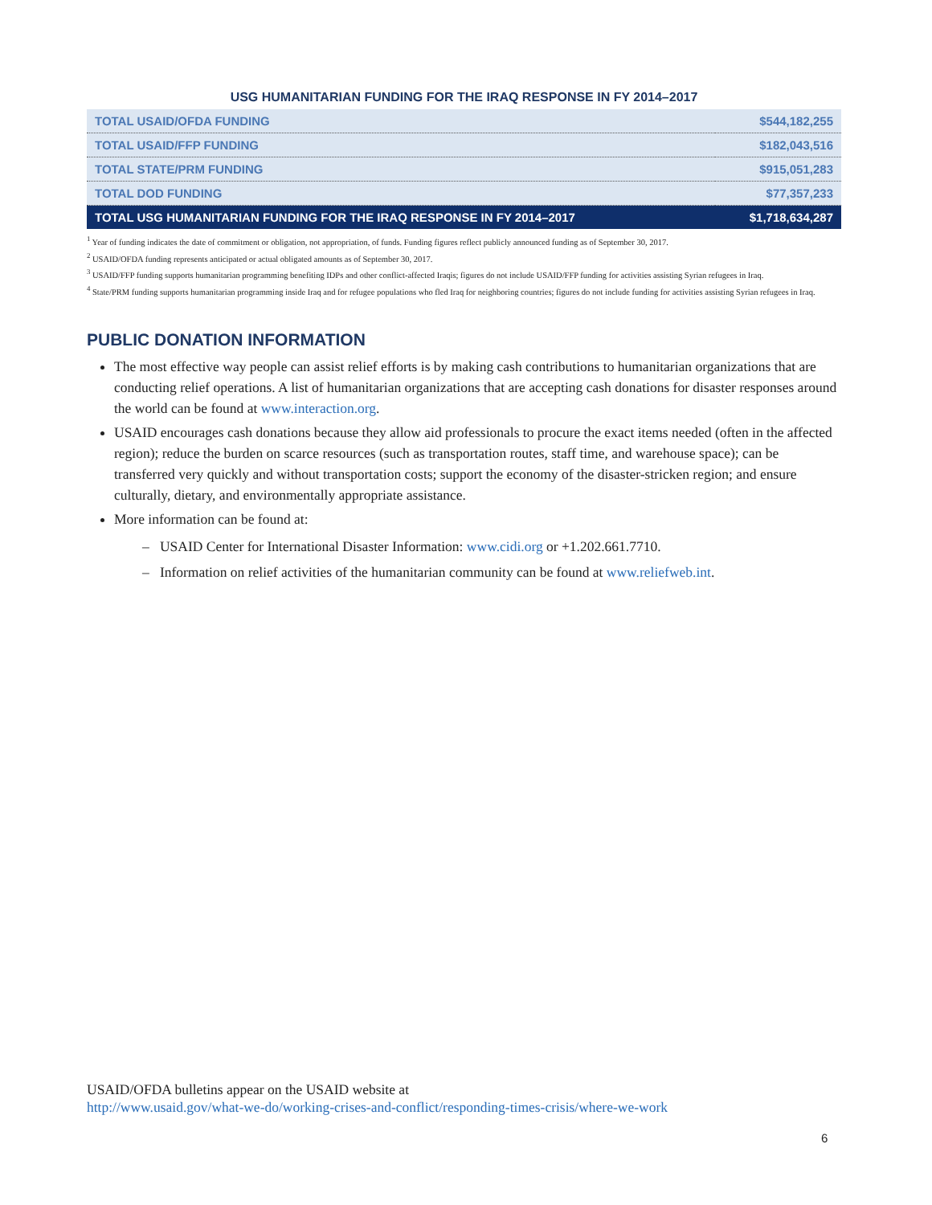USG HUMANITARIAN FUNDING FOR THE IRAQ RESPONSE IN FY 2014–2017
| TOTAL USAID/OFDA FUNDING | $544,182,255 |
| TOTAL USAID/FFP FUNDING | $182,043,516 |
| TOTAL STATE/PRM FUNDING | $915,051,283 |
| TOTAL DOD FUNDING | $77,357,233 |
| TOTAL USG HUMANITARIAN FUNDING FOR THE IRAQ RESPONSE IN FY 2014–2017 | $1,718,634,287 |
<sup>1</sup> Year of funding indicates the date of commitment or obligation, not appropriation, of funds. Funding figures reflect publicly announced funding as of September 30, 2017.
<sup>2</sup> USAID/OFDA funding represents anticipated or actual obligated amounts as of September 30, 2017.
<sup>3</sup> USAID/FFP funding supports humanitarian programming benefiting IDPs and other conflict-affected Iraqis; figures do not include USAID/FFP funding for activities assisting Syrian refugees in Iraq.
<sup>4</sup> State/PRM funding supports humanitarian programming inside Iraq and for refugee populations who fled Iraq for neighboring countries; figures do not include funding for activities assisting Syrian refugees in Iraq.
PUBLIC DONATION INFORMATION
The most effective way people can assist relief efforts is by making cash contributions to humanitarian organizations that are conducting relief operations. A list of humanitarian organizations that are accepting cash donations for disaster responses around the world can be found at www.interaction.org.
USAID encourages cash donations because they allow aid professionals to procure the exact items needed (often in the affected region); reduce the burden on scarce resources (such as transportation routes, staff time, and warehouse space); can be transferred very quickly and without transportation costs; support the economy of the disaster-stricken region; and ensure culturally, dietary, and environmentally appropriate assistance.
More information can be found at:
– USAID Center for International Disaster Information: www.cidi.org or +1.202.661.7710.
– Information on relief activities of the humanitarian community can be found at www.reliefweb.int.
USAID/OFDA bulletins appear on the USAID website at
http://www.usaid.gov/what-we-do/working-crises-and-conflict/responding-times-crisis/where-we-work
6